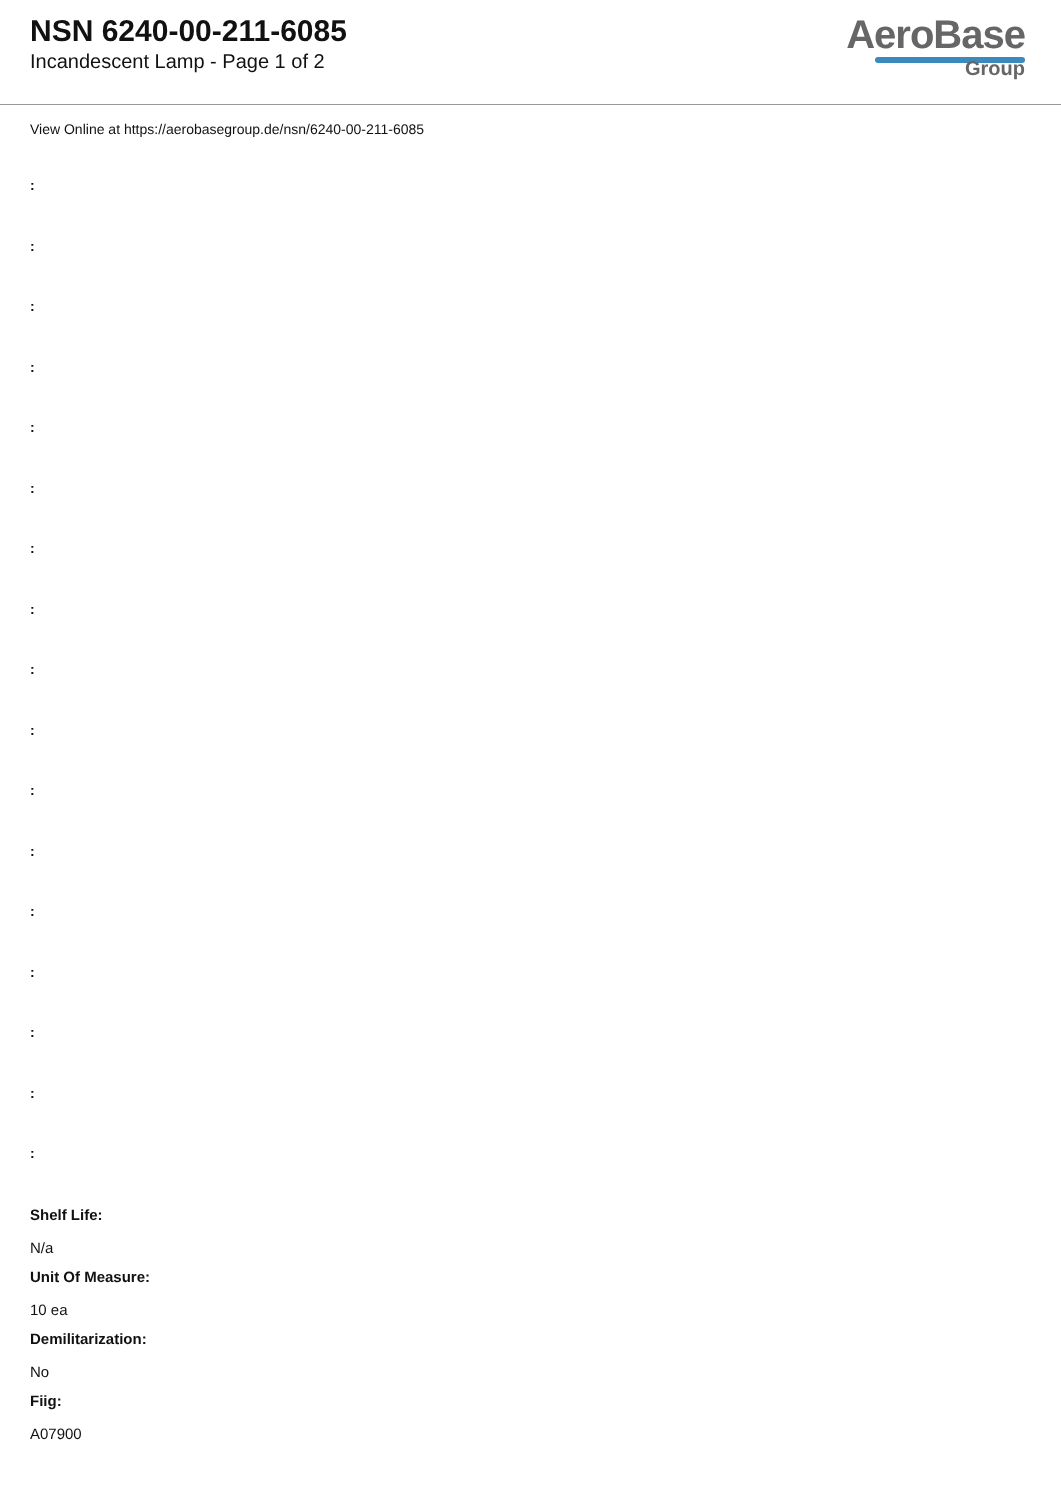NSN 6240-00-211-6085
Incandescent Lamp - Page 1 of 2
AeroBase
Group
View Online at https://aerobasegroup.de/nsn/6240-00-211-6085
:
:
:
:
:
:
:
:
:
:
:
:
:
:
:
:
:
Shelf Life:
N/a
Unit Of Measure:
10 ea
Demilitarization:
No
Fiig:
A07900